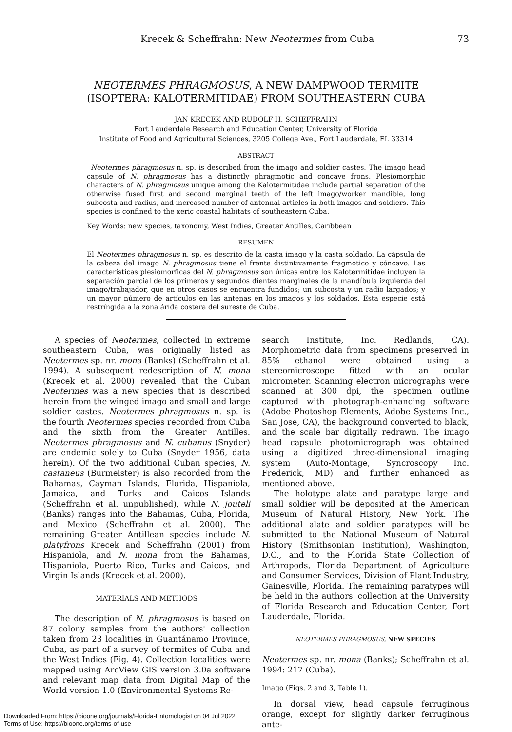Krecek & Scheffrahn: New Neotermes from Cuba 73
NEOTERMES PHRAGMOSUS, A NEW DAMPWOOD TERMITE
(ISOPTERA: KALOTERMITIDAE) FROM SOUTHEASTERN CUBA
JAN KRECEK AND RUDOLF H. SCHEFFRAHN
Fort Lauderdale Research and Education Center, University of Florida
Institute of Food and Agricultural Sciences, 3205 College Ave., Fort Lauderdale, FL 33314
ABSTRACT
Neotermes phragmosus n. sp. is described from the imago and soldier castes. The imago head capsule of N. phragmosus has a distinctly phragmotic and concave frons. Plesiomorphic characters of N. phragmosus unique among the Kalotermitidae include partial separation of the otherwise fused first and second marginal teeth of the left imago/worker mandible, long subcosta and radius, and increased number of antennal articles in both imagos and soldiers. This species is confined to the xeric coastal habitats of southeastern Cuba.
Key Words: new species, taxonomy, West Indies, Greater Antilles, Caribbean
RESUMEN
El Neotermes phragmosus n. sp. es descrito de la casta imago y la casta soldado. La cápsula de la cabeza del imago N. phragmosus tiene el frente distintivamente fragmotico y cóncavo. Las características plesiomorficas del N. phragmosus son únicas entre los Kalotermitidae incluyen la separación parcial de los primeros y segundos dientes marginales de la mandíbula izquierda del imago/trabajador, que en otros casos se encuentra fundidos; un subcosta y un radio largados; y un mayor número de artículos en las antenas en los imagos y los soldados. Esta especie está restríngida a la zona árida costera del sureste de Cuba.
A species of Neotermes, collected in extreme southeastern Cuba, was originally listed as Neotermes sp. nr. mona (Banks) (Scheffrahn et al. 1994). A subsequent redescription of N. mona (Krecek et al. 2000) revealed that the Cuban Neotermes was a new species that is described herein from the winged imago and small and large soldier castes. Neotermes phragmosus n. sp. is the fourth Neotermes species recorded from Cuba and the sixth from the Greater Antilles. Neotermes phragmosus and N. cubanus (Snyder) are endemic solely to Cuba (Snyder 1956, data herein). Of the two additional Cuban species, N. castaneus (Burmeister) is also recorded from the Bahamas, Cayman Islands, Florida, Hispaniola, Jamaica, and Turks and Caicos Islands (Scheffrahn et al. unpublished), while N. jouteli (Banks) ranges into the Bahamas, Cuba, Florida, and Mexico (Scheffrahn et al. 2000). The remaining Greater Antillean species include N. platyfrons Krecek and Scheffrahn (2001) from Hispaniola, and N. mona from the Bahamas, Hispaniola, Puerto Rico, Turks and Caicos, and Virgin Islands (Krecek et al. 2000).
MATERIALS AND METHODS
The description of N. phragmosus is based on 87 colony samples from the authors' collection taken from 23 localities in Guantánamo Province, Cuba, as part of a survey of termites of Cuba and the West Indies (Fig. 4). Collection localities were mapped using ArcView GIS version 3.0a software and relevant map data from Digital Map of the World version 1.0 (Environmental Systems Re-
search Institute, Inc. Redlands, CA). Morphometric data from specimens preserved in 85% ethanol were obtained using a stereomicroscope fitted with an ocular micrometer. Scanning electron micrographs were scanned at 300 dpi, the specimen outline captured with photograph-enhancing software (Adobe Photoshop Elements, Adobe Systems Inc., San Jose, CA), the background converted to black, and the scale bar digitally redrawn. The imago head capsule photomicrograph was obtained using a digitized three-dimensional imaging system (Auto-Montage, Syncroscopy Inc. Frederick, MD) and further enhanced as mentioned above.
The holotype alate and paratype large and small soldier will be deposited at the American Museum of Natural History, New York. The additional alate and soldier paratypes will be submitted to the National Museum of Natural History (Smithsonian Institution), Washington, D.C., and to the Florida State Collection of Arthropods, Florida Department of Agriculture and Consumer Services, Division of Plant Industry, Gainesville, Florida. The remaining paratypes will be held in the authors' collection at the University of Florida Research and Education Center, Fort Lauderdale, Florida.
NEOTERMES PHRAGMOSUS, NEW SPECIES
Neotermes sp. nr. mona (Banks); Scheffrahn et al. 1994: 217 (Cuba).
Imago (Figs. 2 and 3, Table 1).
In dorsal view, head capsule ferruginous orange, except for slightly darker ferruginous ante-
Downloaded From: https://bioone.org/journals/Florida-Entomologist on 04 Jul 2022
Terms of Use: https://bioone.org/terms-of-use